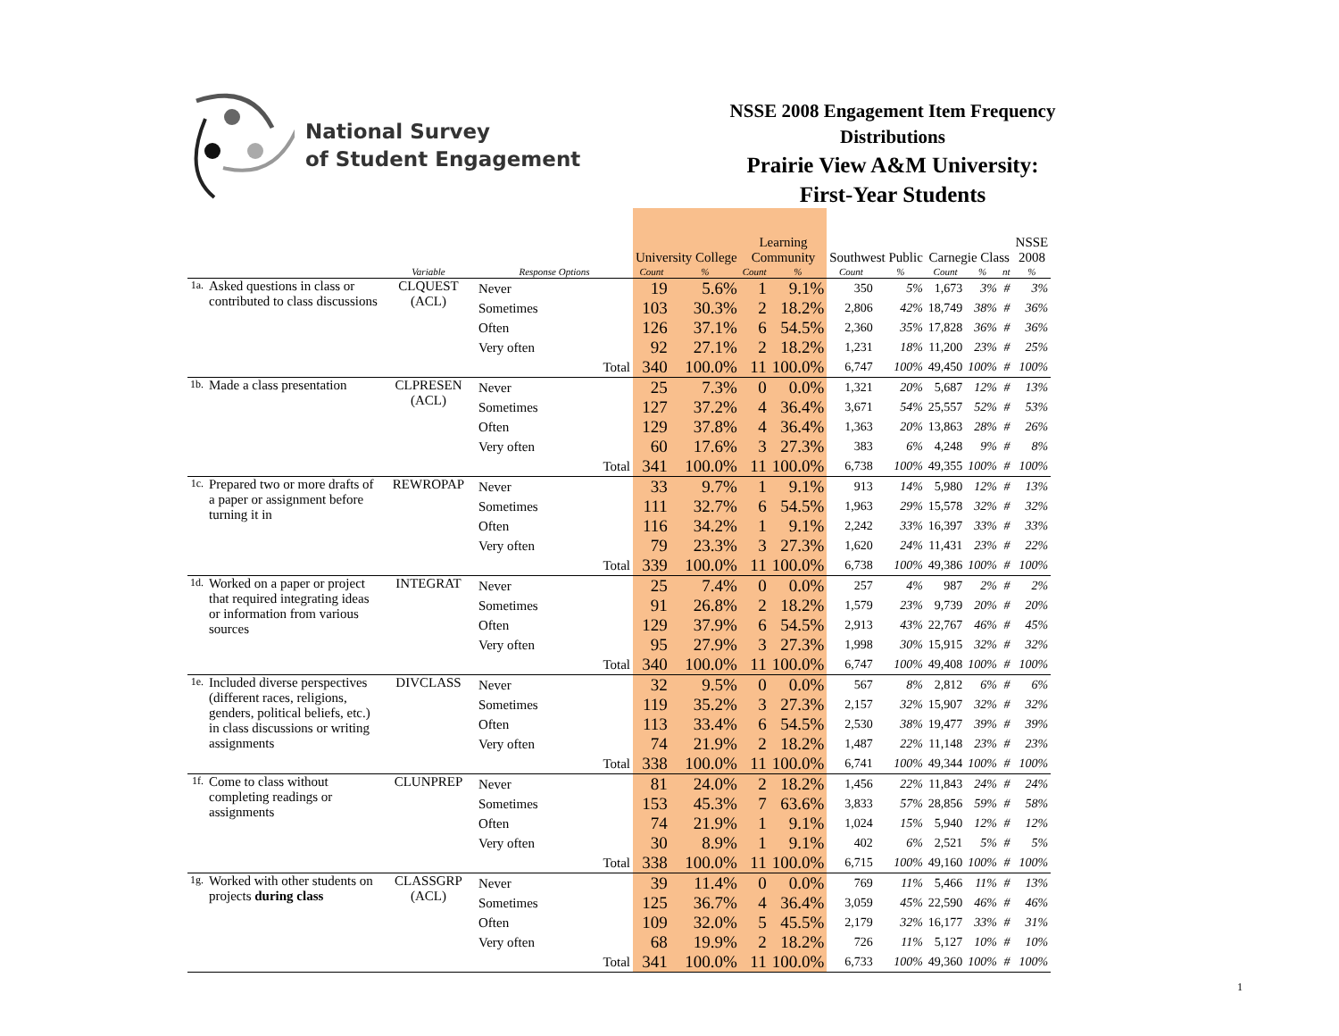National Survey
of Student Engagement
NSSE 2008 Engagement Item Frequency Distributions
Prairie View A&M University:
First-Year Students
| | | | | University College | | Learning Community | | Southwest Public | | Carnegie Class | | | NSSE 2008 |
| --- | --- | --- | --- | --- | --- | --- | --- | --- | --- | --- | --- | --- | --- |
| | | Variable | Response Options | Count | % | Count | % | Count | % | Count | % | nt | % |
| 1a. | Asked questions in class or contributed to class discussions | CLQUEST (ACL) | Never | 19 | 5.6% | 1 | 9.1% | 350 | 5% | 1,673 | 3% | # | 3% |
| | | | Sometimes | 103 | 30.3% | 2 | 18.2% | 2,806 | 42% | 18,749 | 38% | # | 36% |
| | | | Often | 126 | 37.1% | 6 | 54.5% | 2,360 | 35% | 17,828 | 36% | # | 36% |
| | | | Very often | 92 | 27.1% | 2 | 18.2% | 1,231 | 18% | 11,200 | 23% | # | 25% |
| | | | Total | 340 | 100.0% | 11 | 100.0% | 6,747 | 100% | 49,450 | 100% | # | 100% |
| 1b. | Made a class presentation | CLPRESEN (ACL) | Never | 25 | 7.3% | 0 | 0.0% | 1,321 | 20% | 5,687 | 12% | # | 13% |
| | | | Sometimes | 127 | 37.2% | 4 | 36.4% | 3,671 | 54% | 25,557 | 52% | # | 53% |
| | | | Often | 129 | 37.8% | 4 | 36.4% | 1,363 | 20% | 13,863 | 28% | # | 26% |
| | | | Very often | 60 | 17.6% | 3 | 27.3% | 383 | 6% | 4,248 | 9% | # | 8% |
| | | | Total | 341 | 100.0% | 11 | 100.0% | 6,738 | 100% | 49,355 | 100% | # | 100% |
| 1c. | Prepared two or more drafts of a paper or assignment before turning it in | REWROPAP | Never | 33 | 9.7% | 1 | 9.1% | 913 | 14% | 5,980 | 12% | # | 13% |
| | | | Sometimes | 111 | 32.7% | 6 | 54.5% | 1,963 | 29% | 15,578 | 32% | # | 32% |
| | | | Often | 116 | 34.2% | 1 | 9.1% | 2,242 | 33% | 16,397 | 33% | # | 33% |
| | | | Very often | 79 | 23.3% | 3 | 27.3% | 1,620 | 24% | 11,431 | 23% | # | 22% |
| | | | Total | 339 | 100.0% | 11 | 100.0% | 6,738 | 100% | 49,386 | 100% | # | 100% |
| 1d. | Worked on a paper or project that required integrating ideas or information from various sources | INTEGRAT | Never | 25 | 7.4% | 0 | 0.0% | 257 | 4% | 987 | 2% | # | 2% |
| | | | Sometimes | 91 | 26.8% | 2 | 18.2% | 1,579 | 23% | 9,739 | 20% | # | 20% |
| | | | Often | 129 | 37.9% | 6 | 54.5% | 2,913 | 43% | 22,767 | 46% | # | 45% |
| | | | Very often | 95 | 27.9% | 3 | 27.3% | 1,998 | 30% | 15,915 | 32% | # | 32% |
| | | | Total | 340 | 100.0% | 11 | 100.0% | 6,747 | 100% | 49,408 | 100% | # | 100% |
| 1e. | Included diverse perspectives (different races, religions, genders, political beliefs, etc.) in class discussions or writing assignments | DIVCLASS | Never | 32 | 9.5% | 0 | 0.0% | 567 | 8% | 2,812 | 6% | # | 6% |
| | | | Sometimes | 119 | 35.2% | 3 | 27.3% | 2,157 | 32% | 15,907 | 32% | # | 32% |
| | | | Often | 113 | 33.4% | 6 | 54.5% | 2,530 | 38% | 19,477 | 39% | # | 39% |
| | | | Very often | 74 | 21.9% | 2 | 18.2% | 1,487 | 22% | 11,148 | 23% | # | 23% |
| | | | Total | 338 | 100.0% | 11 | 100.0% | 6,741 | 100% | 49,344 | 100% | # | 100% |
| 1f. | Come to class without completing readings or assignments | CLUNPREP | Never | 81 | 24.0% | 2 | 18.2% | 1,456 | 22% | 11,843 | 24% | # | 24% |
| | | | Sometimes | 153 | 45.3% | 7 | 63.6% | 3,833 | 57% | 28,856 | 59% | # | 58% |
| | | | Often | 74 | 21.9% | 1 | 9.1% | 1,024 | 15% | 5,940 | 12% | # | 12% |
| | | | Very often | 30 | 8.9% | 1 | 9.1% | 402 | 6% | 2,521 | 5% | # | 5% |
| | | | Total | 338 | 100.0% | 11 | 100.0% | 6,715 | 100% | 49,160 | 100% | # | 100% |
| 1g. | Worked with other students on projects during class | CLASSGRP (ACL) | Never | 39 | 11.4% | 0 | 0.0% | 769 | 11% | 5,466 | 11% | # | 13% |
| | | | Sometimes | 125 | 36.7% | 4 | 36.4% | 3,059 | 45% | 22,590 | 46% | # | 46% |
| | | | Often | 109 | 32.0% | 5 | 45.5% | 2,179 | 32% | 16,177 | 33% | # | 31% |
| | | | Very often | 68 | 19.9% | 2 | 18.2% | 726 | 11% | 5,127 | 10% | # | 10% |
| | | | Total | 341 | 100.0% | 11 | 100.0% | 6,733 | 100% | 49,360 | 100% | # | 100% |
1